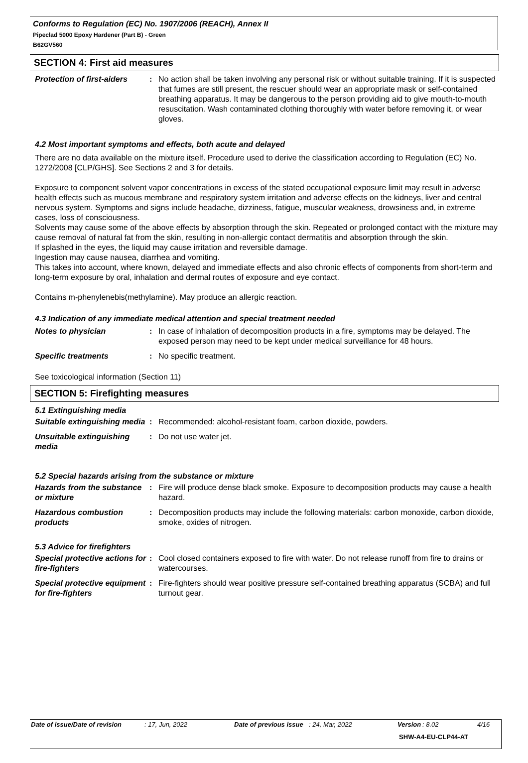Conforms to Regulation (EC) No. 1907/2006 (REACH), Annex II
Pipeclad 5000 Epoxy Hardener (Part B) - Green
B62GV560
SECTION 4: First aid measures
| Protection of first-aiders | : | No action shall be taken involving any personal risk or without suitable training. If it is suspected that fumes are still present, the rescuer should wear an appropriate mask or self-contained breathing apparatus. It may be dangerous to the person providing aid to give mouth-to-mouth resuscitation. Wash contaminated clothing thoroughly with water before removing it, or wear gloves. |
4.2 Most important symptoms and effects, both acute and delayed
There are no data available on the mixture itself. Procedure used to derive the classification according to Regulation (EC) No. 1272/2008 [CLP/GHS]. See Sections 2 and 3 for details.
Exposure to component solvent vapor concentrations in excess of the stated occupational exposure limit may result in adverse health effects such as mucous membrane and respiratory system irritation and adverse effects on the kidneys, liver and central nervous system. Symptoms and signs include headache, dizziness, fatigue, muscular weakness, drowsiness and, in extreme cases, loss of consciousness.
Solvents may cause some of the above effects by absorption through the skin. Repeated or prolonged contact with the mixture may cause removal of natural fat from the skin, resulting in non-allergic contact dermatitis and absorption through the skin.
If splashed in the eyes, the liquid may cause irritation and reversible damage.
Ingestion may cause nausea, diarrhea and vomiting.
This takes into account, where known, delayed and immediate effects and also chronic effects of components from short-term and long-term exposure by oral, inhalation and dermal routes of exposure and eye contact.
Contains m-phenylenebis(methylamine). May produce an allergic reaction.
4.3 Indication of any immediate medical attention and special treatment needed
| Notes to physician | : | In case of inhalation of decomposition products in a fire, symptoms may be delayed. The exposed person may need to be kept under medical surveillance for 48 hours. |
| Specific treatments | : | No specific treatment. |
See toxicological information (Section 11)
SECTION 5: Firefighting measures
5.1 Extinguishing media
| Suitable extinguishing media | : | Recommended: alcohol-resistant foam, carbon dioxide, powders. |
| Unsuitable extinguishing media | : | Do not use water jet. |
5.2 Special hazards arising from the substance or mixture
| Hazards from the substance or mixture | : | Fire will produce dense black smoke. Exposure to decomposition products may cause a health hazard. |
| Hazardous combustion products | : | Decomposition products may include the following materials: carbon monoxide, carbon dioxide, smoke, oxides of nitrogen. |
5.3 Advice for firefighters
| Special protective actions for fire-fighters | : | Cool closed containers exposed to fire with water. Do not release runoff from fire to drains or watercourses. |
| Special protective equipment for fire-fighters | : | Fire-fighters should wear positive pressure self-contained breathing apparatus (SCBA) and full turnout gear. |
Date of issue/Date of revision: 17, Jun, 2022 Date of previous issue: 24, Mar, 2022 Version: 8.02 4/16
SHW-A4-EU-CLP44-AT